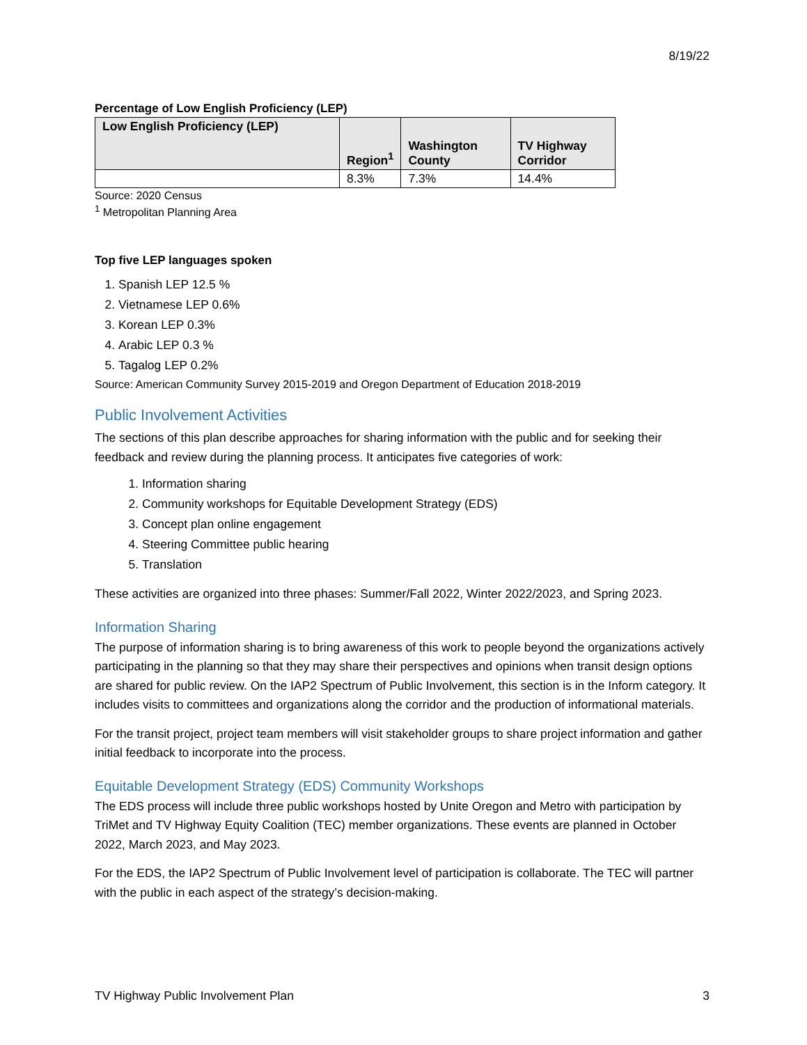8/19/22
Percentage of Low English Proficiency (LEP)
| Low English Proficiency (LEP) | Region<sup>1</sup> | Washington County | TV Highway Corridor |
| --- | --- | --- | --- |
| | 8.3% | 7.3% | 14.4% |
Source: 2020 Census
<sup>1</sup> Metropolitan Planning Area
Top five LEP languages spoken
1. Spanish LEP 12.5 %
2. Vietnamese LEP 0.6%
3. Korean LEP 0.3%
4. Arabic LEP 0.3 %
5. Tagalog LEP 0.2%
Source: American Community Survey 2015-2019 and Oregon Department of Education 2018-2019
Public Involvement Activities
The sections of this plan describe approaches for sharing information with the public and for seeking their feedback and review during the planning process. It anticipates five categories of work:
1. Information sharing
2. Community workshops for Equitable Development Strategy (EDS)
3. Concept plan online engagement
4. Steering Committee public hearing
5. Translation
These activities are organized into three phases: Summer/Fall 2022, Winter 2022/2023, and Spring 2023.
Information Sharing
The purpose of information sharing is to bring awareness of this work to people beyond the organizations actively participating in the planning so that they may share their perspectives and opinions when transit design options are shared for public review. On the IAP2 Spectrum of Public Involvement, this section is in the Inform category. It includes visits to committees and organizations along the corridor and the production of informational materials.
For the transit project, project team members will visit stakeholder groups to share project information and gather initial feedback to incorporate into the process.
Equitable Development Strategy (EDS) Community Workshops
The EDS process will include three public workshops hosted by Unite Oregon and Metro with participation by TriMet and TV Highway Equity Coalition (TEC) member organizations. These events are planned in October 2022, March 2023, and May 2023.
For the EDS, the IAP2 Spectrum of Public Involvement level of participation is collaborate. The TEC will partner with the public in each aspect of the strategy’s decision-making.
TV Highway Public Involvement Plan 3